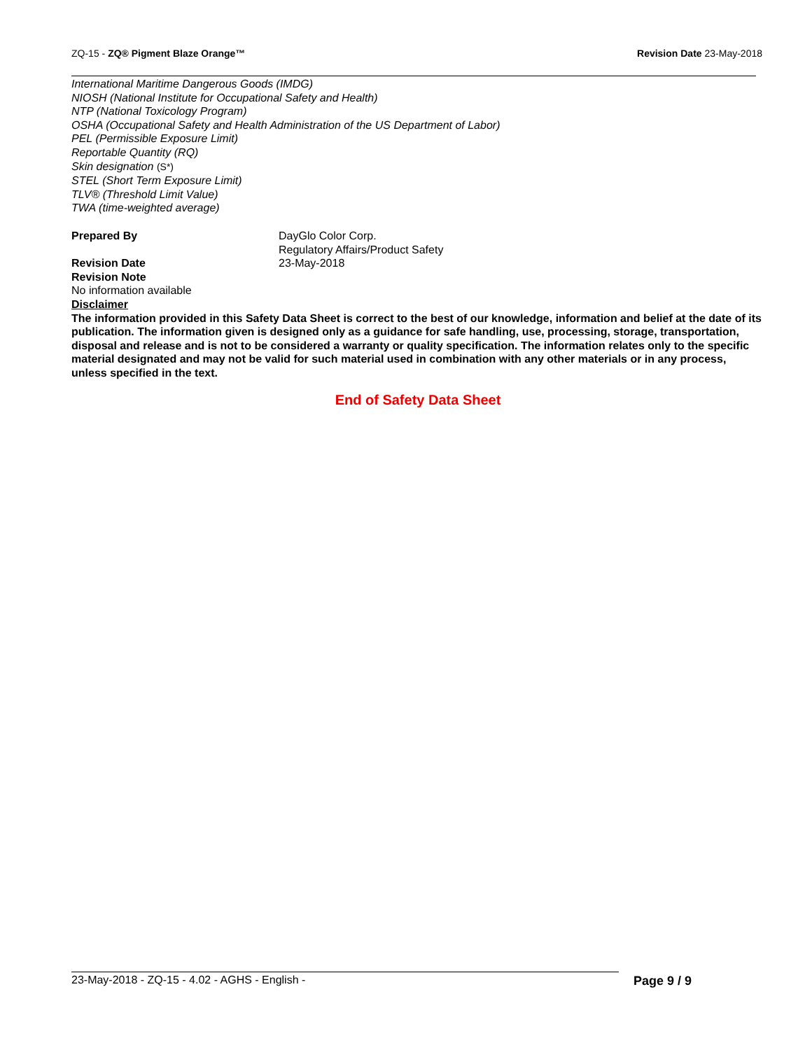ZQ-15 - ZQ® Pigment Blaze Orange™
Revision Date 23-May-2018
International Maritime Dangerous Goods (IMDG)
NIOSH (National Institute for Occupational Safety and Health)
NTP (National Toxicology Program)
OSHA (Occupational Safety and Health Administration of the US Department of Labor)
PEL (Permissible Exposure Limit)
Reportable Quantity (RQ)
Skin designation (S*)
STEL (Short Term Exposure Limit)
TLV® (Threshold Limit Value)
TWA (time-weighted average)
Prepared By DayGlo Color Corp.
Regulatory Affairs/Product Safety
Revision Date 23-May-2018
Revision Note
No information available
Disclaimer
The information provided in this Safety Data Sheet is correct to the best of our knowledge, information and belief at the date of its publication. The information given is designed only as a guidance for safe handling, use, processing, storage, transportation, disposal and release and is not to be considered a warranty or quality specification. The information relates only to the specific material designated and may not be valid for such material used in combination with any other materials or in any process, unless specified in the text.
End of Safety Data Sheet
23-May-2018 - ZQ-15 - 4.02 - AGHS - English -
Page 9 / 9